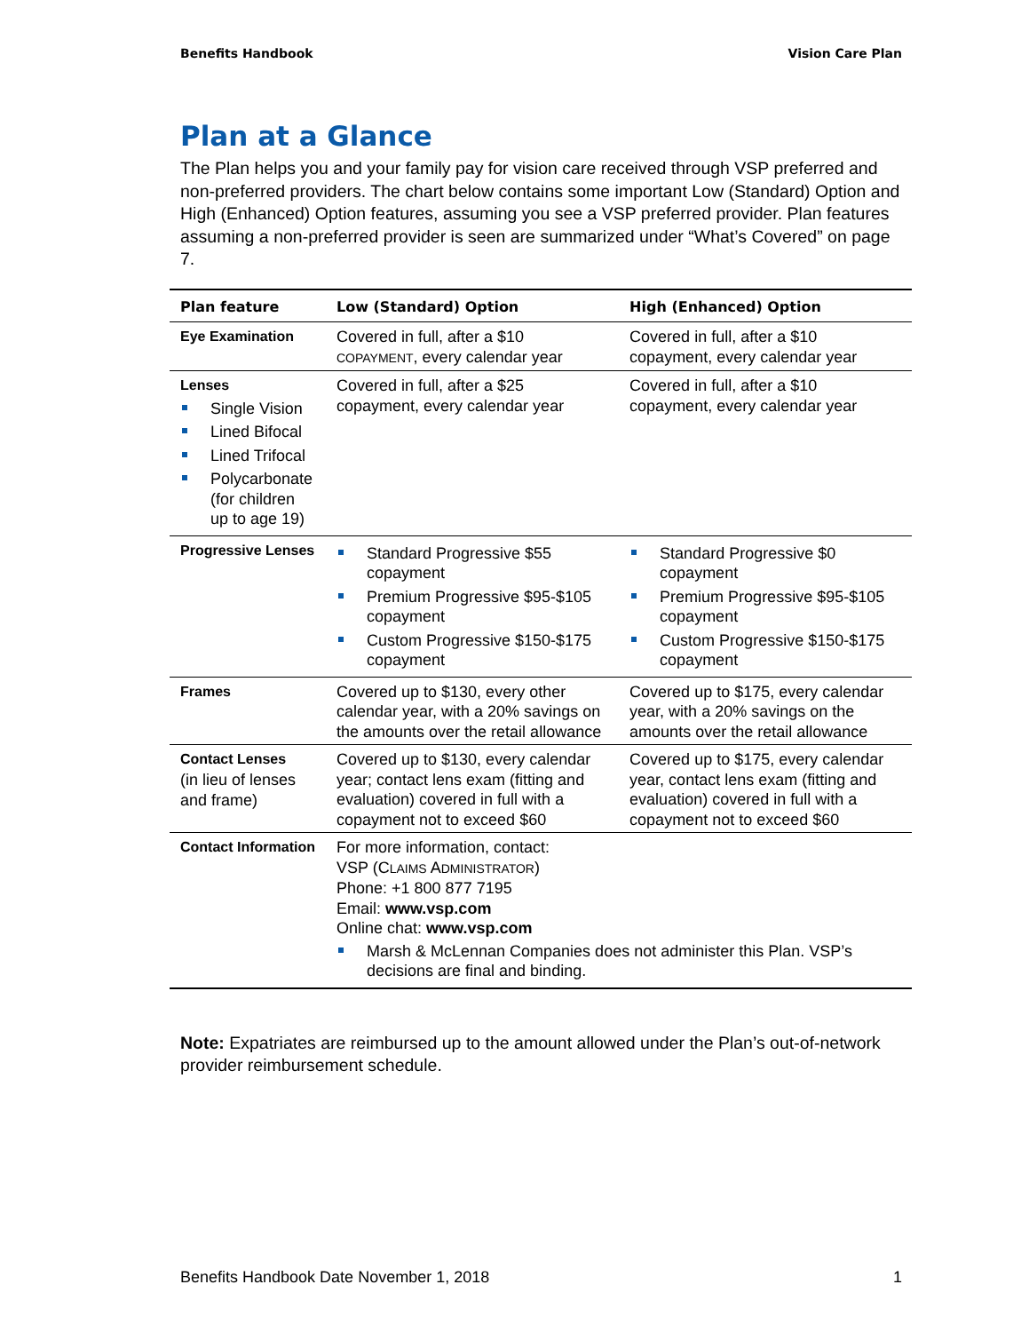Benefits Handbook Vision Care Plan
Plan at a Glance
The Plan helps you and your family pay for vision care received through VSP preferred and non-preferred providers. The chart below contains some important Low (Standard) Option and High (Enhanced) Option features, assuming you see a VSP preferred provider. Plan features assuming a non-preferred provider is seen are summarized under “What’s Covered” on page 7.
| Plan feature | Low (Standard) Option | High (Enhanced) Option |
| --- | --- | --- |
| Eye Examination | Covered in full, after a $10 COPAYMENT , every calendar year | Covered in full, after a $10 copayment, every calendar year |
| Lenses Single Vision Lined Bifocal Lined Trifocal Polycarbonate (for children up to age 19) | Covered in full, after a $25 copayment, every calendar year | Covered in full, after a $10 copayment, every calendar year |
| Progressive Lenses | Standard Progressive $55 copayment Premium Progressive $95-$105 copayment Custom Progressive $150-$175 copayment | Standard Progressive $0 copayment Premium Progressive $95-$105 copayment Custom Progressive $150-$175 copayment |
| Frames | Covered up to $130, every other calendar year, with a 20% savings on the amounts over the retail allowance | Covered up to $175, every calendar year, with a 20% savings on the amounts over the retail allowance |
| Contact Lenses (in lieu of lenses and frame) | Covered up to $130, every calendar year; contact lens exam (fitting and evaluation) covered in full with a copayment not to exceed $60 | Covered up to $175, every calendar year, contact lens exam (fitting and evaluation) covered in full with a copayment not to exceed $60 |
| Contact Information | For more information, contact: VSP (C LAIMS A DMINISTRATOR ) Phone: +1 800 877 7195 Email: www.vsp.com Online chat: www.vsp.com Marsh & McLennan Companies does not administer this Plan. VSP’s decisions are final and binding. | |
Note: Expatriates are reimbursed up to the amount allowed under the Plan’s out-of-network provider reimbursement schedule.
Benefits Handbook Date November 1, 2018 1